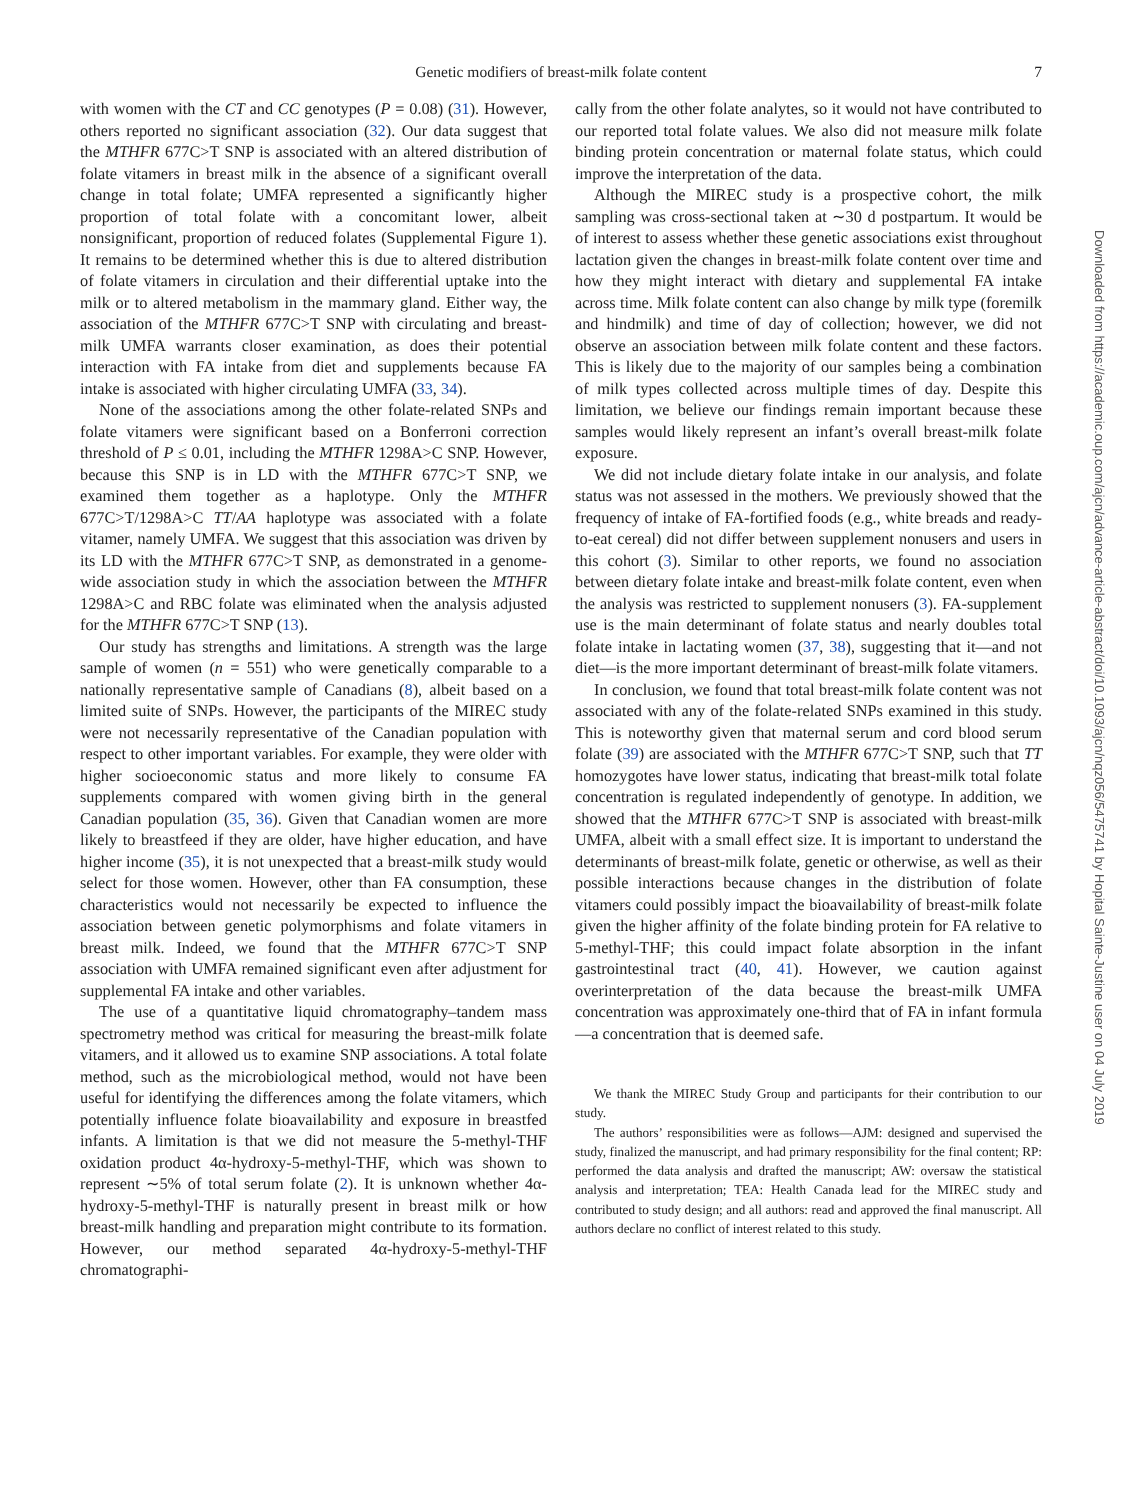Genetic modifiers of breast-milk folate content
7
with women with the CT and CC genotypes (P = 0.08) (31). However, others reported no significant association (32). Our data suggest that the MTHFR 677C>T SNP is associated with an altered distribution of folate vitamers in breast milk in the absence of a significant overall change in total folate; UMFA represented a significantly higher proportion of total folate with a concomitant lower, albeit nonsignificant, proportion of reduced folates (Supplemental Figure 1). It remains to be determined whether this is due to altered distribution of folate vitamers in circulation and their differential uptake into the milk or to altered metabolism in the mammary gland. Either way, the association of the MTHFR 677C>T SNP with circulating and breast-milk UMFA warrants closer examination, as does their potential interaction with FA intake from diet and supplements because FA intake is associated with higher circulating UMFA (33, 34).
None of the associations among the other folate-related SNPs and folate vitamers were significant based on a Bonferroni correction threshold of P ≤ 0.01, including the MTHFR 1298A>C SNP. However, because this SNP is in LD with the MTHFR 677C>T SNP, we examined them together as a haplotype. Only the MTHFR 677C>T/1298A>C TT/AA haplotype was associated with a folate vitamer, namely UMFA. We suggest that this association was driven by its LD with the MTHFR 677C>T SNP, as demonstrated in a genome-wide association study in which the association between the MTHFR 1298A>C and RBC folate was eliminated when the analysis adjusted for the MTHFR 677C>T SNP (13).
Our study has strengths and limitations. A strength was the large sample of women (n = 551) who were genetically comparable to a nationally representative sample of Canadians (8), albeit based on a limited suite of SNPs. However, the participants of the MIREC study were not necessarily representative of the Canadian population with respect to other important variables. For example, they were older with higher socioeconomic status and more likely to consume FA supplements compared with women giving birth in the general Canadian population (35, 36). Given that Canadian women are more likely to breastfeed if they are older, have higher education, and have higher income (35), it is not unexpected that a breast-milk study would select for those women. However, other than FA consumption, these characteristics would not necessarily be expected to influence the association between genetic polymorphisms and folate vitamers in breast milk. Indeed, we found that the MTHFR 677C>T SNP association with UMFA remained significant even after adjustment for supplemental FA intake and other variables.
The use of a quantitative liquid chromatography–tandem mass spectrometry method was critical for measuring the breast-milk folate vitamers, and it allowed us to examine SNP associations. A total folate method, such as the microbiological method, would not have been useful for identifying the differences among the folate vitamers, which potentially influence folate bioavailability and exposure in breastfed infants. A limitation is that we did not measure the 5-methyl-THF oxidation product 4α-hydroxy-5-methyl-THF, which was shown to represent ∼5% of total serum folate (2). It is unknown whether 4α-hydroxy-5-methyl-THF is naturally present in breast milk or how breast-milk handling and preparation might contribute to its formation. However, our method separated 4α-hydroxy-5-methyl-THF chromatographi-
cally from the other folate analytes, so it would not have contributed to our reported total folate values. We also did not measure milk folate binding protein concentration or maternal folate status, which could improve the interpretation of the data.
Although the MIREC study is a prospective cohort, the milk sampling was cross-sectional taken at ∼30 d postpartum. It would be of interest to assess whether these genetic associations exist throughout lactation given the changes in breast-milk folate content over time and how they might interact with dietary and supplemental FA intake across time. Milk folate content can also change by milk type (foremilk and hindmilk) and time of day of collection; however, we did not observe an association between milk folate content and these factors. This is likely due to the majority of our samples being a combination of milk types collected across multiple times of day. Despite this limitation, we believe our findings remain important because these samples would likely represent an infant’s overall breast-milk folate exposure.
We did not include dietary folate intake in our analysis, and folate status was not assessed in the mothers. We previously showed that the frequency of intake of FA-fortified foods (e.g., white breads and ready-to-eat cereal) did not differ between supplement nonusers and users in this cohort (3). Similar to other reports, we found no association between dietary folate intake and breast-milk folate content, even when the analysis was restricted to supplement nonusers (3). FA-supplement use is the main determinant of folate status and nearly doubles total folate intake in lactating women (37, 38), suggesting that it—and not diet—is the more important determinant of breast-milk folate vitamers.
In conclusion, we found that total breast-milk folate content was not associated with any of the folate-related SNPs examined in this study. This is noteworthy given that maternal serum and cord blood serum folate (39) are associated with the MTHFR 677C>T SNP, such that TT homozygotes have lower status, indicating that breast-milk total folate concentration is regulated independently of genotype. In addition, we showed that the MTHFR 677C>T SNP is associated with breast-milk UMFA, albeit with a small effect size. It is important to understand the determinants of breast-milk folate, genetic or otherwise, as well as their possible interactions because changes in the distribution of folate vitamers could possibly impact the bioavailability of breast-milk folate given the higher affinity of the folate binding protein for FA relative to 5-methyl-THF; this could impact folate absorption in the infant gastrointestinal tract (40, 41). However, we caution against overinterpretation of the data because the breast-milk UMFA concentration was approximately one-third that of FA in infant formula—a concentration that is deemed safe.
We thank the MIREC Study Group and participants for their contribution to our study.
The authors’ responsibilities were as follows—AJM: designed and supervised the study, finalized the manuscript, and had primary responsibility for the final content; RP: performed the data analysis and drafted the manuscript; AW: oversaw the statistical analysis and interpretation; TEA: Health Canada lead for the MIREC study and contributed to study design; and all authors: read and approved the final manuscript. All authors declare no conflict of interest related to this study.
Downloaded from https://academic.oup.com/ajcn/advance-article-abstract/doi/10.1093/ajcn/nqz056/5475741 by Hopital Sainte-Justine user on 04 July 2019